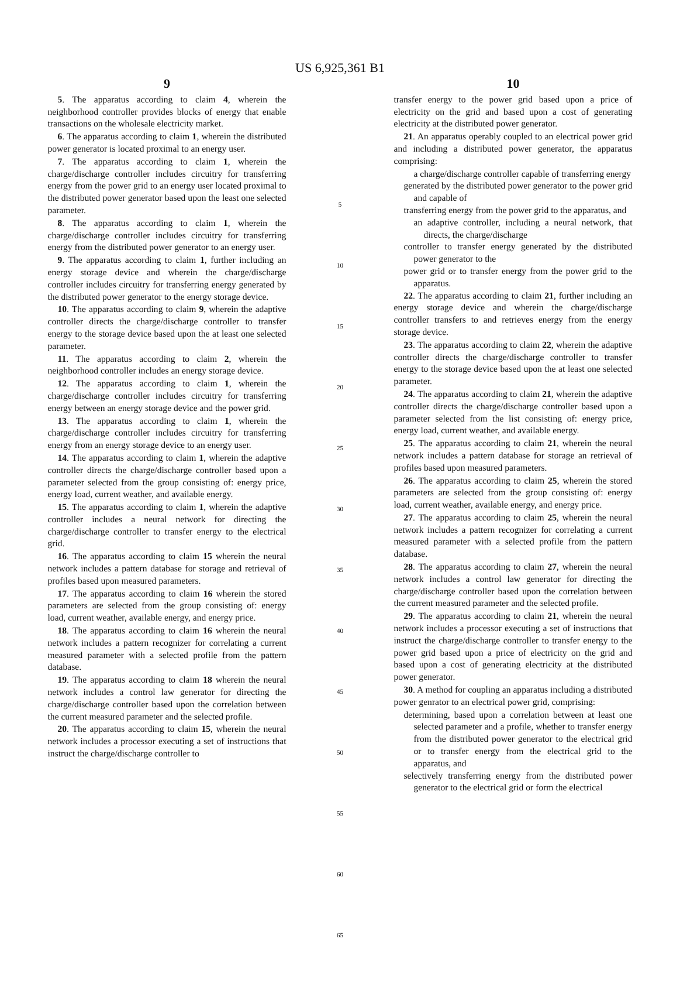US 6,925,361 B1
9
5. The apparatus according to claim 4, wherein the neighborhood controller provides blocks of energy that enable transactions on the wholesale electricity market.
6. The apparatus according to claim 1, wherein the distributed power generator is located proximal to an energy user.
7. The apparatus according to claim 1, wherein the charge/discharge controller includes circuitry for transferring energy from the power grid to an energy user located proximal to the distributed power generator based upon the least one selected parameter.
8. The apparatus according to claim 1, wherein the charge/discharge controller includes circuitry for transferring energy from the distributed power generator to an energy user.
9. The apparatus according to claim 1, further including an energy storage device and wherein the charge/discharge controller includes circuitry for transferring energy generated by the distributed power generator to the energy storage device.
10. The apparatus according to claim 9, wherein the adaptive controller directs the charge/discharge controller to transfer energy to the storage device based upon the at least one selected parameter.
11. The apparatus according to claim 2, wherein the neighborhood controller includes an energy storage device.
12. The apparatus according to claim 1, wherein the charge/discharge controller includes circuitry for transferring energy between an energy storage device and the power grid.
13. The apparatus according to claim 1, wherein the charge/discharge controller includes circuitry for transferring energy from an energy storage device to an energy user.
14. The apparatus according to claim 1, wherein the adaptive controller directs the charge/discharge controller based upon a parameter selected from the group consisting of: energy price, energy load, current weather, and available energy.
15. The apparatus according to claim 1, wherein the adaptive controller includes a neural network for directing the charge/discharge controller to transfer energy to the electrical grid.
16. The apparatus according to claim 15 wherein the neural network includes a pattern database for storage and retrieval of profiles based upon measured parameters.
17. The apparatus according to claim 16 wherein the stored parameters are selected from the group consisting of: energy load, current weather, available energy, and energy price.
18. The apparatus according to claim 16 wherein the neural network includes a pattern recognizer for correlating a current measured parameter with a selected profile from the pattern database.
19. The apparatus according to claim 18 wherein the neural network includes a control law generator for directing the charge/discharge controller based upon the correlation between the current measured parameter and the selected profile.
20. The apparatus according to claim 15, wherein the neural network includes a processor executing a set of instructions that instruct the charge/discharge controller to
5
10
15
20
25
30
35
40
45
50
55
60
65
10
transfer energy to the power grid based upon a price of electricity on the grid and based upon a cost of generating electricity at the distributed power generator.
21. An apparatus operably coupled to an electrical power grid and including a distributed power generator, the apparatus comprising:
a charge/discharge controller capable of transferring energy
generated by the distributed power generator to the power grid and capable of
transferring energy from the power grid to the apparatus, and
an adaptive controller, including a neural network, that directs, the charge/discharge
controller to transfer energy generated by the distributed power generator to the
power grid or to transfer energy from the power grid to the apparatus.
22. The apparatus according to claim 21, further including an energy storage device and wherein the charge/discharge controller transfers to and retrieves energy from the energy storage device.
23. The apparatus according to claim 22, wherein the adaptive controller directs the charge/discharge controller to transfer energy to the storage device based upon the at least one selected parameter.
24. The apparatus according to claim 21, wherein the adaptive controller directs the charge/discharge controller based upon a parameter selected from the list consisting of: energy price, energy load, current weather, and available energy.
25. The apparatus according to claim 21, wherein the neural network includes a pattern database for storage an retrieval of profiles based upon measured parameters.
26. The apparatus according to claim 25, wherein the stored parameters are selected from the group consisting of: energy load, current weather, available energy, and energy price.
27. The apparatus according to claim 25, wherein the neural network includes a pattern recognizer for correlating a current measured parameter with a selected profile from the pattern database.
28. The apparatus according to claim 27, wherein the neural network includes a control law generator for directing the charge/discharge controller based upon the correlation between the current measured parameter and the selected profile.
29. The apparatus according to claim 21, wherein the neural network includes a processor executing a set of instructions that instruct the charge/discharge controller to transfer energy to the power grid based upon a price of electricity on the grid and based upon a cost of generating electricity at the distributed power generator.
30. A method for coupling an apparatus including a distributed power genrator to an electrical power grid, comprising:
determining, based upon a correlation between at least one selected parameter and a profile, whether to transfer energy from the distributed power generator to the electrical grid or to transfer energy from the electrical grid to the apparatus, and
selectively transferring energy from the distributed power generator to the electrical grid or form the electrical